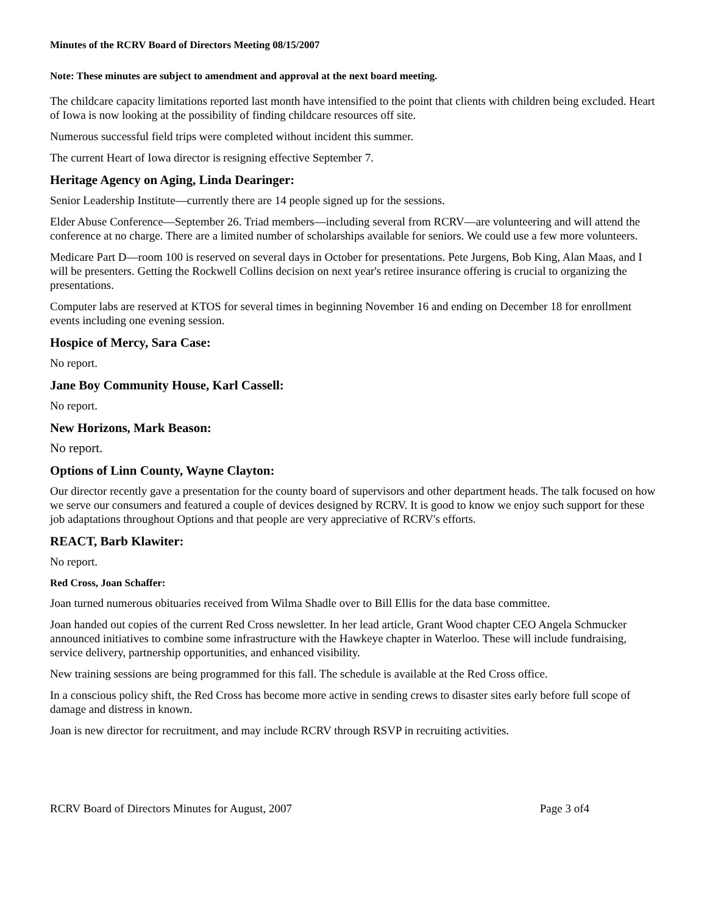Minutes of the RCRV Board of Directors Meeting 08/15/2007
Note: These minutes are subject to amendment and approval at the next board meeting.
The childcare capacity limitations reported last month have intensified to the point that clients with children being excluded. Heart of Iowa is now looking at the possibility of finding childcare resources off site.
Numerous successful field trips were completed without incident this summer.
The current Heart of Iowa director is resigning effective September 7.
Heritage Agency on Aging, Linda Dearinger:
Senior Leadership Institute—currently there are 14 people signed up for the sessions.
Elder Abuse Conference—September 26. Triad members—including several from RCRV—are volunteering and will attend the conference at no charge. There are a limited number of scholarships available for seniors. We could use a few more volunteers.
Medicare Part D—room 100 is reserved on several days in October for presentations. Pete Jurgens, Bob King, Alan Maas, and I will be presenters. Getting the Rockwell Collins decision on next year's retiree insurance offering is crucial to organizing the presentations.
Computer labs are reserved at KTOS for several times in beginning November 16 and ending on December 18 for enrollment events including one evening session.
Hospice of Mercy, Sara Case:
No report.
Jane Boy Community House, Karl Cassell:
No report.
New Horizons, Mark Beason:
No report.
Options of Linn County, Wayne Clayton:
Our director recently gave a presentation for the county board of supervisors and other department heads. The talk focused on how we serve our consumers and featured a couple of devices designed by RCRV. It is good to know we enjoy such support for these job adaptations throughout Options and that people are very appreciative of RCRV's efforts.
REACT, Barb Klawiter:
No report.
Red Cross, Joan Schaffer:
Joan turned numerous obituaries received from Wilma Shadle over to Bill Ellis for the data base committee.
Joan handed out copies of the current Red Cross newsletter. In her lead article, Grant Wood chapter CEO Angela Schmucker announced initiatives to combine some infrastructure with the Hawkeye chapter in Waterloo. These will include fundraising, service delivery, partnership opportunities, and enhanced visibility.
New training sessions are being programmed for this fall. The schedule is available at the Red Cross office.
In a conscious policy shift, the Red Cross has become more active in sending crews to disaster sites early before full scope of damage and distress in known.
Joan is new director for recruitment, and may include RCRV through RSVP in recruiting activities.
RCRV Board of Directors Minutes for August, 2007 Page 3 of4